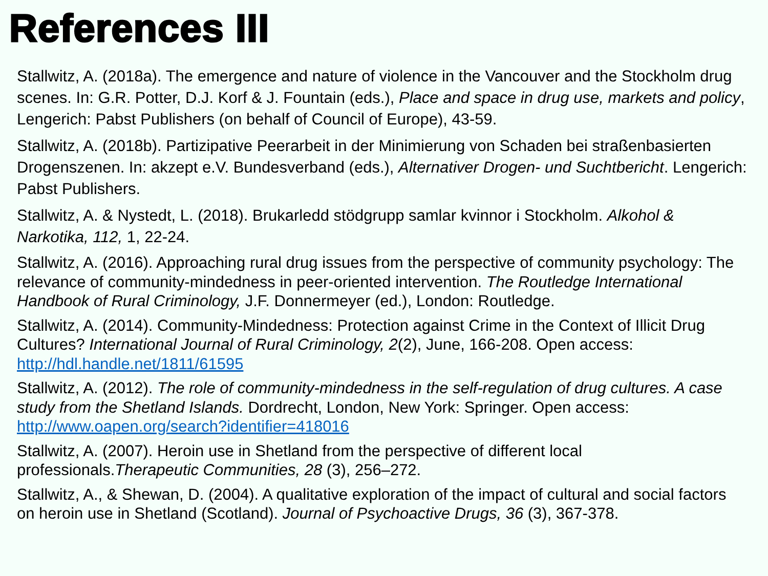References III
Stallwitz, A. (2018a). The emergence and nature of violence in the Vancouver and the Stockholm drug scenes. In: G.R. Potter, D.J. Korf & J. Fountain (eds.), Place and space in drug use, markets and policy, Lengerich: Pabst Publishers (on behalf of Council of Europe), 43-59.
Stallwitz, A. (2018b). Partizipative Peerarbeit in der Minimierung von Schaden bei straßenbasierten Drogenszenen. In: akzept e.V. Bundesverband (eds.), Alternativer Drogen- und Suchtbericht. Lengerich: Pabst Publishers.
Stallwitz, A. & Nystedt, L. (2018). Brukarledd stödgrupp samlar kvinnor i Stockholm. Alkohol & Narkotika, 112, 1, 22-24.
Stallwitz, A. (2016). Approaching rural drug issues from the perspective of community psychology: The relevance of community-mindedness in peer-oriented intervention. The Routledge International Handbook of Rural Criminology, J.F. Donnermeyer (ed.), London: Routledge.
Stallwitz, A. (2014). Community-Mindedness: Protection against Crime in the Context of Illicit Drug Cultures? International Journal of Rural Criminology, 2(2), June, 166-208. Open access: http://hdl.handle.net/1811/61595
Stallwitz, A. (2012). The role of community-mindedness in the self-regulation of drug cultures. A case study from the Shetland Islands. Dordrecht, London, New York: Springer. Open access: http://www.oapen.org/search?identifier=418016
Stallwitz, A. (2007). Heroin use in Shetland from the perspective of different local professionals.Therapeutic Communities, 28 (3), 256–272.
Stallwitz, A., & Shewan, D. (2004). A qualitative exploration of the impact of cultural and social factors on heroin use in Shetland (Scotland). Journal of Psychoactive Drugs, 36 (3), 367-378.